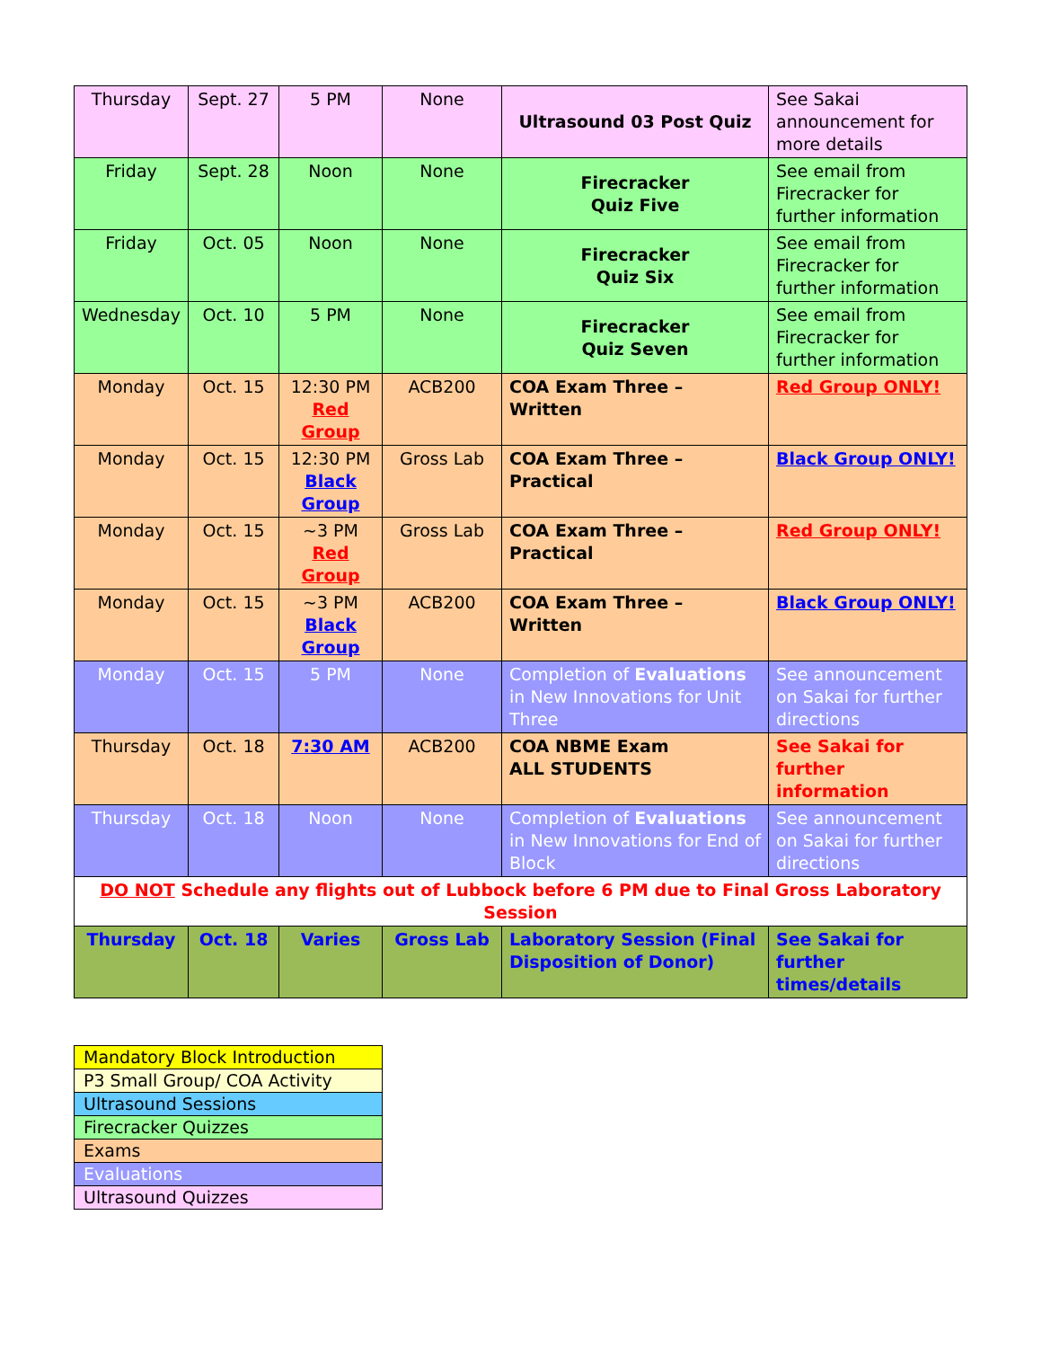| Thursday | Sept. 27 | 5 PM | None | Ultrasound 03 Post Quiz | See Sakai announcement for more details |
| Friday | Sept. 28 | Noon | None | Firecracker Quiz Five | See email from Firecracker for further information |
| Friday | Oct. 05 | Noon | None | Firecracker Quiz Six | See email from Firecracker for further information |
| Wednesday | Oct. 10 | 5 PM | None | Firecracker Quiz Seven | See email from Firecracker for further information |
| Monday | Oct. 15 | 12:30 PM Red Group | ACB200 | COA Exam Three – Written | Red Group ONLY! |
| Monday | Oct. 15 | 12:30 PM Black Group | Gross Lab | COA Exam Three – Practical | Black Group ONLY! |
| Monday | Oct. 15 | ~3 PM Red Group | Gross Lab | COA Exam Three – Practical | Red Group ONLY! |
| Monday | Oct. 15 | ~3 PM Black Group | ACB200 | COA Exam Three – Written | Black Group ONLY! |
| Monday | Oct. 15 | 5 PM | None | Completion of Evaluations in New Innovations for Unit Three | See announcement on Sakai for further directions |
| Thursday | Oct. 18 | 7:30 AM | ACB200 | COA NBME Exam ALL STUDENTS | See Sakai for further information |
| Thursday | Oct. 18 | Noon | None | Completion of Evaluations in New Innovations for End of Block | See announcement on Sakai for further directions |
| DO NOT Schedule any flights out of Lubbock before 6 PM due to Final Gross Laboratory Session | | | | | |
| Thursday | Oct. 18 | Varies | Gross Lab | Laboratory Session (Final Disposition of Donor) | See Sakai for further times/details |
| Mandatory Block Introduction |
| P3 Small Group/ COA Activity |
| Ultrasound Sessions |
| Firecracker Quizzes |
| Exams |
| Evaluations |
| Ultrasound Quizzes |